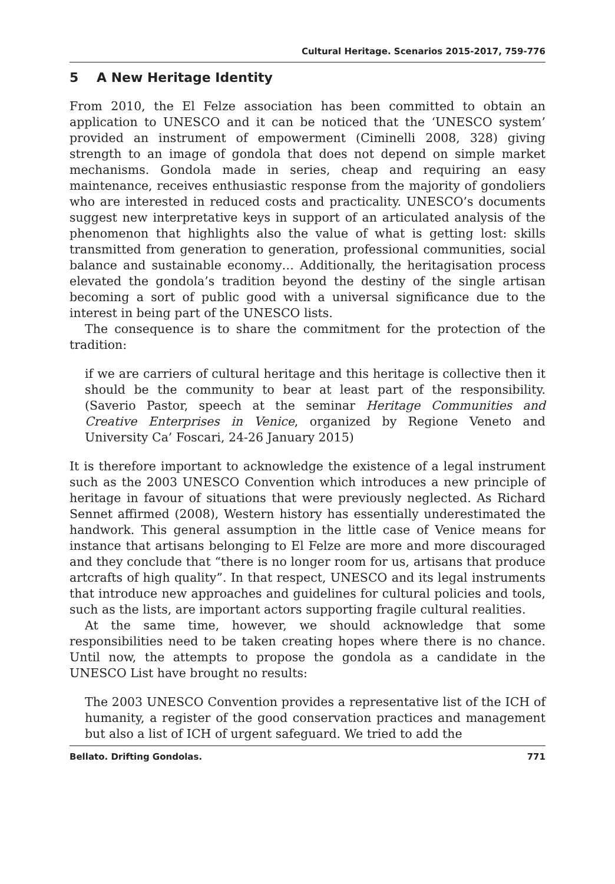Cultural Heritage. Scenarios 2015-2017, 759-776
5 A New Heritage Identity
From 2010, the El Felze association has been committed to obtain an application to UNESCO and it can be noticed that the ‘UNESCO system’ provided an instrument of empowerment (Ciminelli 2008, 328) giving strength to an image of gondola that does not depend on simple market mechanisms. Gondola made in series, cheap and requiring an easy maintenance, receives enthusiastic response from the majority of gondoliers who are interested in reduced costs and practicality. UNESCO’s documents suggest new interpretative keys in support of an articulated analysis of the phenomenon that highlights also the value of what is getting lost: skills transmitted from generation to generation, professional communities, social balance and sustainable economy… Additionally, the heritagisation process elevated the gondola’s tradition beyond the destiny of the single artisan becoming a sort of public good with a universal significance due to the interest in being part of the UNESCO lists.
The consequence is to share the commitment for the protection of the tradition:
if we are carriers of cultural heritage and this heritage is collective then it should be the community to bear at least part of the responsibility. (Saverio Pastor, speech at the seminar Heritage Communities and Creative Enterprises in Venice, organized by Regione Veneto and University Ca’ Foscari, 24-26 January 2015)
It is therefore important to acknowledge the existence of a legal instrument such as the 2003 UNESCO Convention which introduces a new principle of heritage in favour of situations that were previously neglected. As Richard Sennet affirmed (2008), Western history has essentially underestimated the handwork. This general assumption in the little case of Venice means for instance that artisans belonging to El Felze are more and more discouraged and they conclude that “there is no longer room for us, artisans that produce artcrafts of high quality”. In that respect, UNESCO and its legal instruments that introduce new approaches and guidelines for cultural policies and tools, such as the lists, are important actors supporting fragile cultural realities.
At the same time, however, we should acknowledge that some responsibilities need to be taken creating hopes where there is no chance. Until now, the attempts to propose the gondola as a candidate in the UNESCO List have brought no results:
The 2003 UNESCO Convention provides a representative list of the ICH of humanity, a register of the good conservation practices and management but also a list of ICH of urgent safeguard. We tried to add the
Bellato. Drifting Gondolas. 771